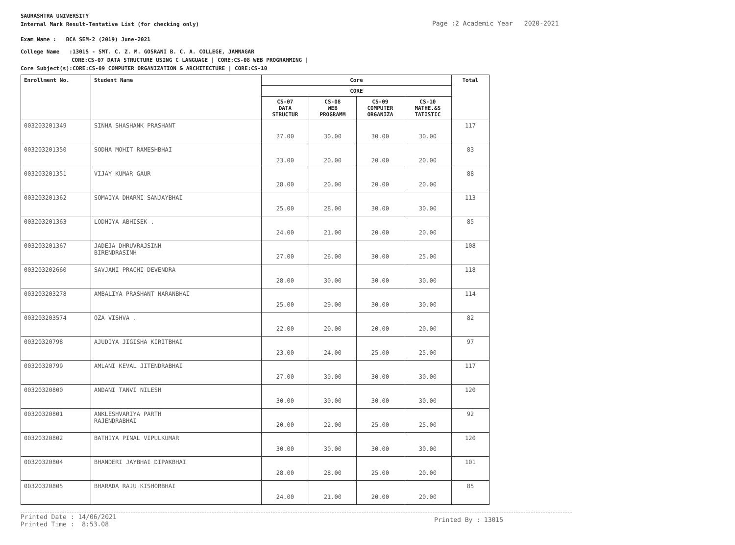SAURASHTRA UNIVERSITY
Internal Mark Result-Tentative List (for checking only)
Exam Name : BCA SEM-2 (2019) June-2021
College Name :13015 - SMT. C. Z. M. GOSRANI B. C. A. COLLEGE, JAMNAGAR
CORE:CS-07 DATA STRUCTURE USING C LANGUAGE | CORE:CS-08 WEB PROGRAMMING |
Core Subject(s):CORE:CS-09 COMPUTER ORGANIZATION & ARCHITECTURE | CORE:CS-10
Page :2 Academic Year 2020-2021
| Enrollment No. | Student Name | Core | | | | Total |
| --- | --- | --- | --- | --- | --- | --- |
| | | CORE | | | | |
| | | CS-07 DATA STRUCTUR | CS-08 WEB PROGRAMM | CS-09 COMPUTER ORGANIZA | CS-10 MATHE.&S TATISTIC | |
| 003203201349 | SINHA SHASHANK PRASHANT | 27.00 | 30.00 | 30.00 | 30.00 | 117 |
| 003203201350 | SODHA MOHIT RAMESHBHAI | 23.00 | 20.00 | 20.00 | 20.00 | 83 |
| 003203201351 | VIJAY KUMAR GAUR | 28.00 | 20.00 | 20.00 | 20.00 | 88 |
| 003203201362 | SOMAIYA DHARMI SANJAYBHAI | 25.00 | 28.00 | 30.00 | 30.00 | 113 |
| 003203201363 | LODHIYA ABHISEK . | 24.00 | 21.00 | 20.00 | 20.00 | 85 |
| 003203201367 | JADEJA DHRUVRAJSINH BIRENDRASINH | 27.00 | 26.00 | 30.00 | 25.00 | 108 |
| 003203202660 | SAVJANI PRACHI DEVENDRA | 28.00 | 30.00 | 30.00 | 30.00 | 118 |
| 003203203278 | AMBALIYA PRASHANT NARANBHAI | 25.00 | 29.00 | 30.00 | 30.00 | 114 |
| 003203203574 | OZA VISHVA . | 22.00 | 20.00 | 20.00 | 20.00 | 82 |
| 00320320798 | AJUDIYA JIGISHA KIRITBHAI | 23.00 | 24.00 | 25.00 | 25.00 | 97 |
| 00320320799 | AMLANI KEVAL JITENDRABHAI | 27.00 | 30.00 | 30.00 | 30.00 | 117 |
| 00320320800 | ANDANI TANVI NILESH | 30.00 | 30.00 | 30.00 | 30.00 | 120 |
| 00320320801 | ANKLESHVARIYA PARTH RAJENDRABHAI | 20.00 | 22.00 | 25.00 | 25.00 | 92 |
| 00320320802 | BATHIYA PINAL VIPULKUMAR | 30.00 | 30.00 | 30.00 | 30.00 | 120 |
| 00320320804 | BHANDERI JAYBHAI DIPAKBHAI | 28.00 | 28.00 | 25.00 | 20.00 | 101 |
| 00320320805 | BHARADA RAJU KISHORBHAI | 24.00 | 21.00 | 20.00 | 20.00 | 85 |
Printed Date : 14/06/2021
Printed Time : 8:53.08
Printed By : 13015